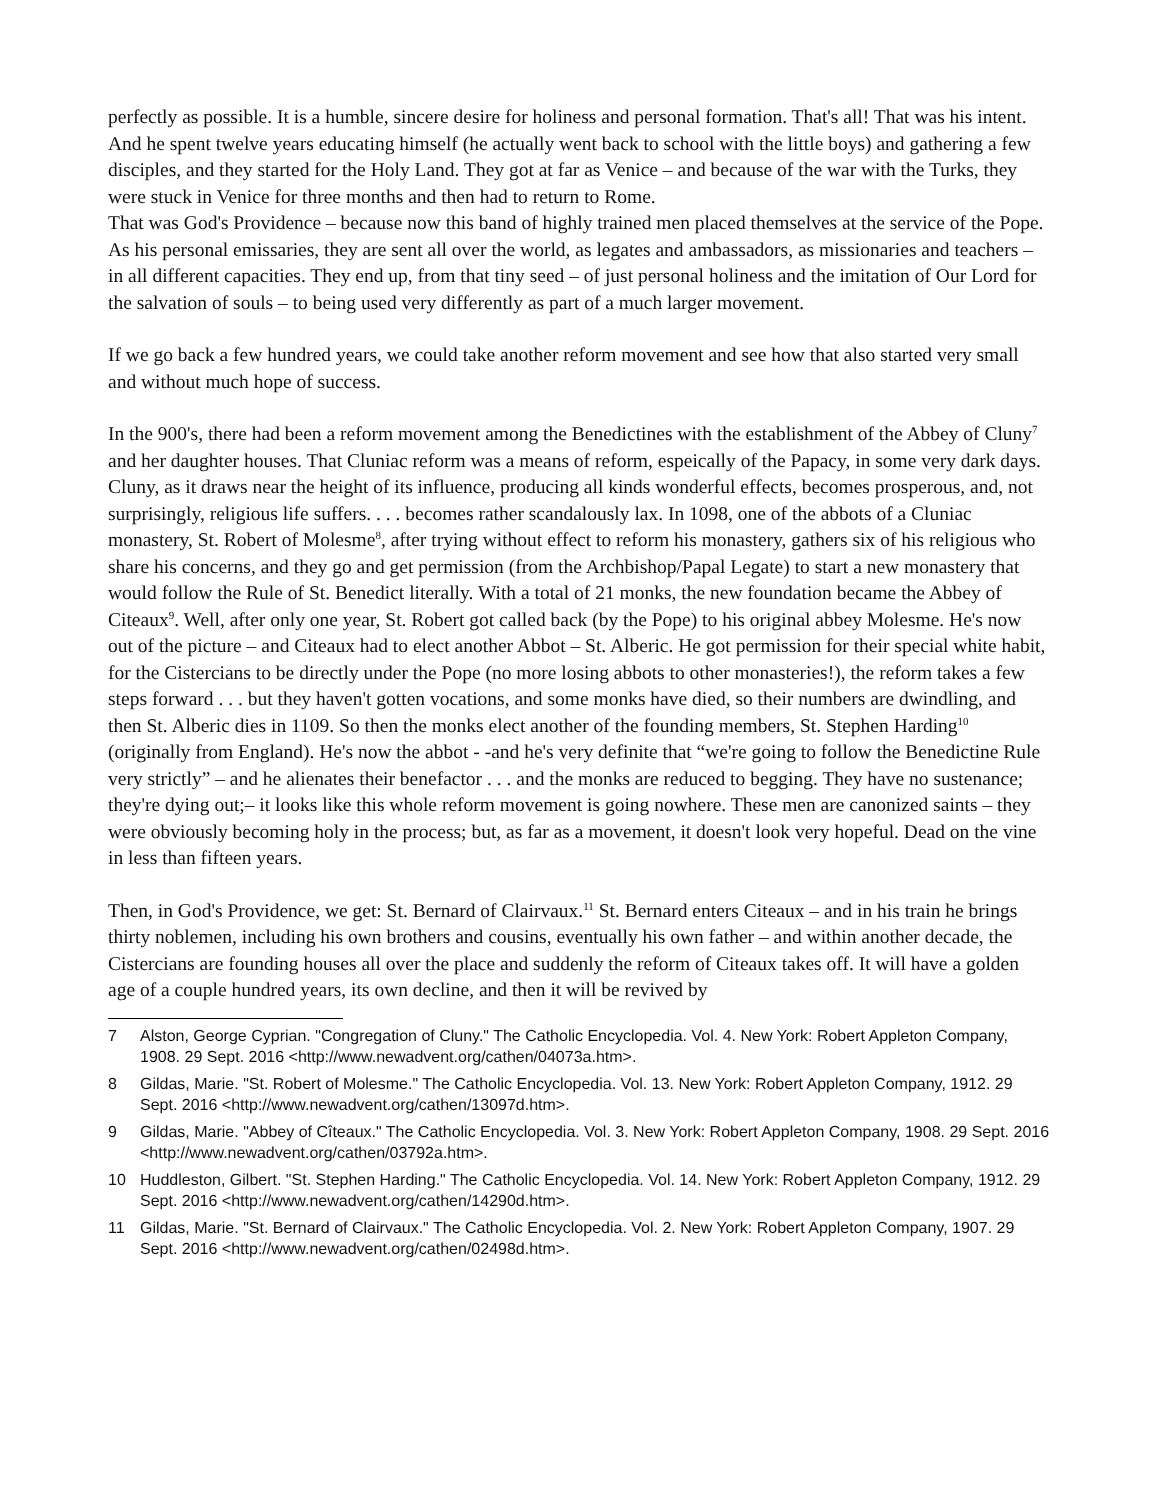perfectly as possible. It is a humble, sincere desire for holiness and personal formation. That's all! That was his intent. And he spent twelve years educating himself (he actually went back to school with the little boys) and gathering a few disciples, and they started for the Holy Land. They got at far as Venice – and because of the war with the Turks, they were stuck in Venice for three months and then had to return to Rome.
That was God's Providence – because now this band of highly trained men placed themselves at the service of the Pope. As his personal emissaries, they are sent all over the world, as legates and ambassadors, as missionaries and teachers – in all different capacities. They end up, from that tiny seed – of just personal holiness and the imitation of Our Lord for the salvation of souls – to being used very differently as part of a much larger movement.
If we go back a few hundred years, we could take another reform movement and see how that also started very small and without much hope of success.
In the 900's, there had been a reform movement among the Benedictines with the establishment of the Abbey of Cluny<sup>7</sup> and her daughter houses. That Cluniac reform was a means of reform, espeically of the Papacy, in some very dark days. Cluny, as it draws near the height of its influence, producing all kinds wonderful effects, becomes prosperous, and, not surprisingly, religious life suffers. . . . becomes rather scandalously lax. In 1098, one of the abbots of a Cluniac monastery, St. Robert of Molesme<sup>8</sup>, after trying without effect to reform his monastery, gathers six of his religious who share his concerns, and they go and get permission (from the Archbishop/Papal Legate) to start a new monastery that would follow the Rule of St. Benedict literally. With a total of 21 monks, the new foundation became the Abbey of Citeaux<sup>9</sup>. Well, after only one year, St. Robert got called back (by the Pope) to his original abbey Molesme. He's now out of the picture – and Citeaux had to elect another Abbot – St. Alberic. He got permission for their special white habit, for the Cistercians to be directly under the Pope (no more losing abbots to other monasteries!), the reform takes a few steps forward . . . but they haven't gotten vocations, and some monks have died, so their numbers are dwindling, and then St. Alberic dies in 1109. So then the monks elect another of the founding members, St. Stephen Harding<sup>10</sup> (originally from England). He's now the abbot - -and he's very definite that “we're going to follow the Benedictine Rule very strictly” – and he alienates their benefactor . . . and the monks are reduced to begging. They have no sustenance; they're dying out;– it looks like this whole reform movement is going nowhere. These men are canonized saints – they were obviously becoming holy in the process; but, as far as a movement, it doesn't look very hopeful. Dead on the vine in less than fifteen years.
Then, in God's Providence, we get: St. Bernard of Clairvaux.<sup>11</sup> St. Bernard enters Citeaux – and in his train he brings thirty noblemen, including his own brothers and cousins, eventually his own father – and within another decade, the Cistercians are founding houses all over the place and suddenly the reform of Citeaux takes off. It will have a golden age of a couple hundred years, its own decline, and then it will be revived by
7 Alston, George Cyprian. "Congregation of Cluny." The Catholic Encyclopedia. Vol. 4. New York: Robert Appleton Company, 1908. 29 Sept. 2016 <http://www.newadvent.org/cathen/04073a.htm>.
8 Gildas, Marie. "St. Robert of Molesme." The Catholic Encyclopedia. Vol. 13. New York: Robert Appleton Company, 1912. 29 Sept. 2016 <http://www.newadvent.org/cathen/13097d.htm>.
9 Gildas, Marie. "Abbey of Cîteaux." The Catholic Encyclopedia. Vol. 3. New York: Robert Appleton Company, 1908. 29 Sept. 2016 <http://www.newadvent.org/cathen/03792a.htm>.
10 Huddleston, Gilbert. "St. Stephen Harding." The Catholic Encyclopedia. Vol. 14. New York: Robert Appleton Company, 1912. 29 Sept. 2016 <http://www.newadvent.org/cathen/14290d.htm>.
11 Gildas, Marie. "St. Bernard of Clairvaux." The Catholic Encyclopedia. Vol. 2. New York: Robert Appleton Company, 1907. 29 Sept. 2016 <http://www.newadvent.org/cathen/02498d.htm>.